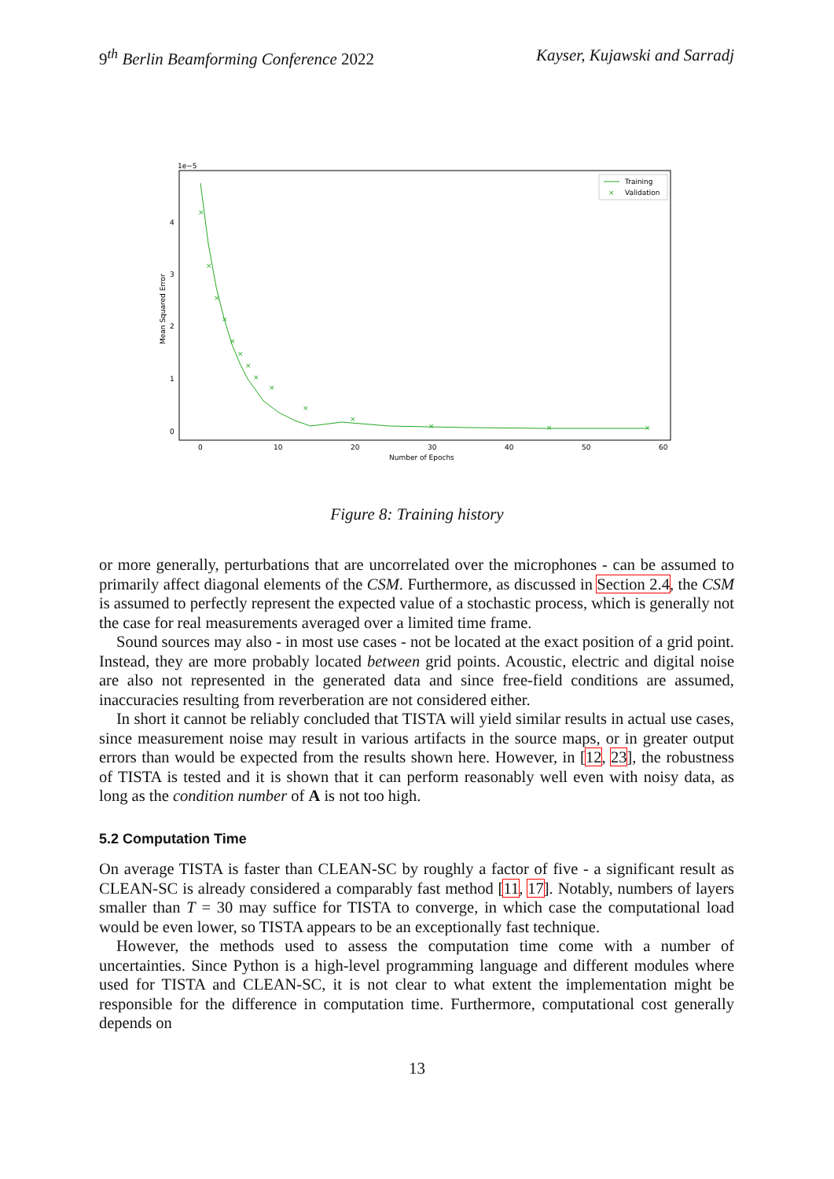9<sup>th</sup> Berlin Beamforming Conference 2022 Kayser, Kujawski and Sarradj
1e−5
0
1
2
3
4
0
10
20
30
40
50
60
Number of Epochs
Mean Squared Error
×
×
×
×
×
×
×
×
×
×
×
×
×
×
Training
×
Validation
Figure 8: Training history
or more generally, perturbations that are uncorrelated over the microphones - can be assumed to primarily affect diagonal elements of the CSM. Furthermore, as discussed in Section 2.4, the CSM is assumed to perfectly represent the expected value of a stochastic process, which is generally not the case for real measurements averaged over a limited time frame.
Sound sources may also - in most use cases - not be located at the exact position of a grid point. Instead, they are more probably located between grid points. Acoustic, electric and digital noise are also not represented in the generated data and since free-field conditions are assumed, inaccuracies resulting from reverberation are not considered either.
In short it cannot be reliably concluded that TISTA will yield similar results in actual use cases, since measurement noise may result in various artifacts in the source maps, or in greater output errors than would be expected from the results shown here. However, in [12, 23], the robustness of TISTA is tested and it is shown that it can perform reasonably well even with noisy data, as long as the condition number of A is not too high.
5.2 Computation Time
On average TISTA is faster than CLEAN-SC by roughly a factor of five - a significant result as CLEAN-SC is already considered a comparably fast method [11, 17]. Notably, numbers of layers smaller than T = 30 may suffice for TISTA to converge, in which case the computational load would be even lower, so TISTA appears to be an exceptionally fast technique.
However, the methods used to assess the computation time come with a number of uncertainties. Since Python is a high-level programming language and different modules where used for TISTA and CLEAN-SC, it is not clear to what extent the implementation might be responsible for the difference in computation time. Furthermore, computational cost generally depends on
13